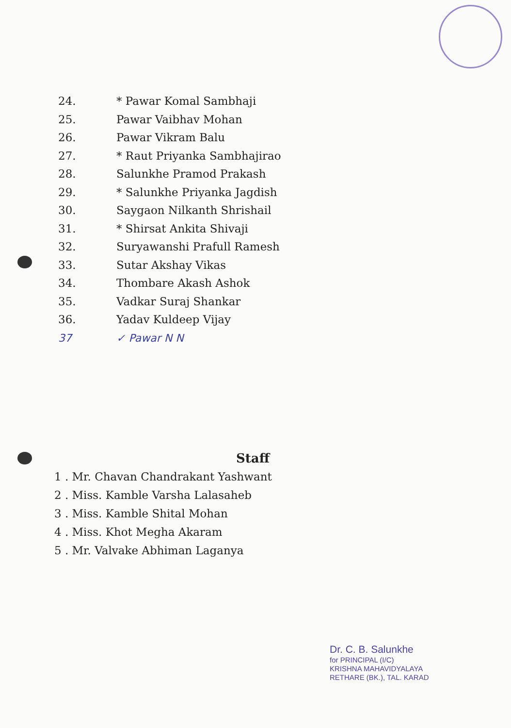24. * Pawar Komal Sambhaji
25. Pawar Vaibhav Mohan
26. Pawar Vikram Balu
27. * Raut Priyanka Sambhajirao
28. Salunkhe Pramod Prakash
29. * Salunkhe Priyanka Jagdish
30. Saygaon Nilkanth Shrishail
31. * Shirsat Ankita Shivaji
32. Suryawanshi Prafull Ramesh
33. Sutar Akshay Vikas
34. Thombare Akash Ashok
35. Vadkar Suraj Shankar
36. Yadav Kuldeep Vijay
37 ✓ Pawar N N
Staff
1 . Mr. Chavan Chandrakant Yashwant
2 . Miss. Kamble Varsha Lalasaheb
3 . Miss. Kamble Shital Mohan
4 . Miss. Khot Megha Akaram
5 . Mr. Valvake Abhiman Laganya
Dr. C. B. Salunkhe
for PRINCIPAL (I/C)
KRISHNA MAHAVIDYALAYA
RETHARE (BK.), TAL. KARAD